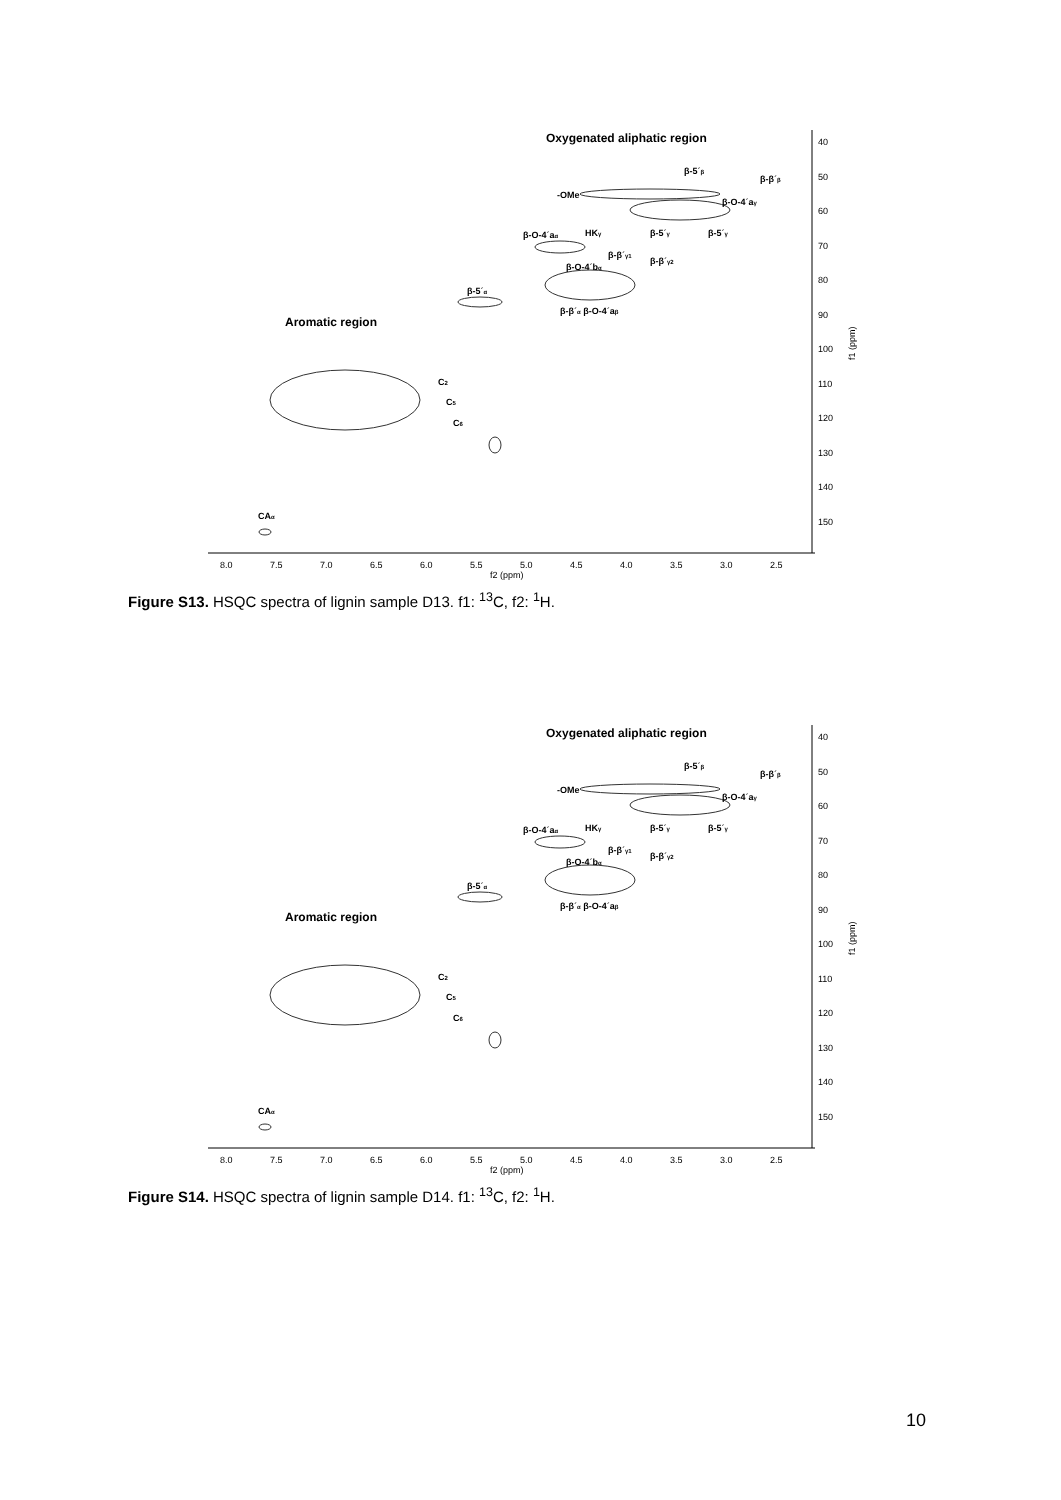8.0
7.5
7.0
6.5
6.0
5.5
5.0
4.5
4.0
3.5
3.0
2.5
f2 (ppm)
40
50
60
70
80
90
100
110
120
130
140
150
f1 (ppm)
Oxygenated aliphatic region
Aromatic region
β-5´β
β-β´β
-OMe
β-O-4´aγ
β-O-4´aα
HKγ
β-5´γ
β-5´γ
β-β´γ1
β-β´γ2
β-O-4´bα
β-5´α
β-β´α β-O-4´aβ
C2
C5
C6
CAα
Figure S13. HSQC spectra of lignin sample D13. f1: <sup>13</sup>C, f2: <sup>1</sup>H.
8.0
7.5
7.0
6.5
6.0
5.5
5.0
4.5
4.0
3.5
3.0
2.5
f2 (ppm)
40
50
60
70
80
90
100
110
120
130
140
150
f1 (ppm)
Oxygenated aliphatic region
Aromatic region
β-5´β
β-β´β
-OMe
β-O-4´aγ
β-O-4´aα
HKγ
β-5´γ
β-5´γ
β-β´γ1
β-β´γ2
β-O-4´bα
β-5´α
β-β´α β-O-4´aβ
C2
C5
C6
CAα
Figure S14. HSQC spectra of lignin sample D14. f1: <sup>13</sup>C, f2: <sup>1</sup>H.
10